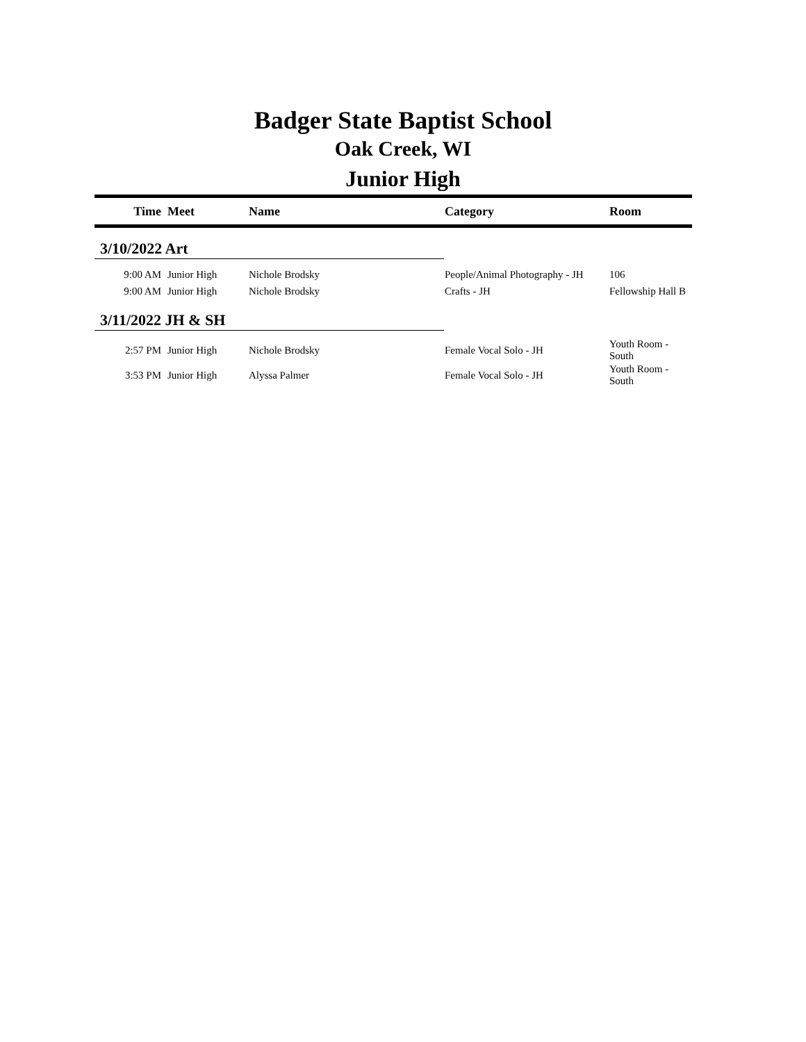Badger State Baptist School
Oak Creek, WI
Junior High
| Time | Meet | Name | Category | Room |
| --- | --- | --- | --- | --- |
| 3/10/2022 Art | | | | |
| 9:00 AM | Junior High | Nichole Brodsky | People/Animal Photography - JH | 106 |
| 9:00 AM | Junior High | Nichole Brodsky | Crafts - JH | Fellowship Hall B |
| 3/11/2022 JH & SH | | | | |
| 2:57 PM | Junior High | Nichole Brodsky | Female Vocal Solo - JH | Youth Room - South |
| 3:53 PM | Junior High | Alyssa Palmer | Female Vocal Solo - JH | Youth Room - South |